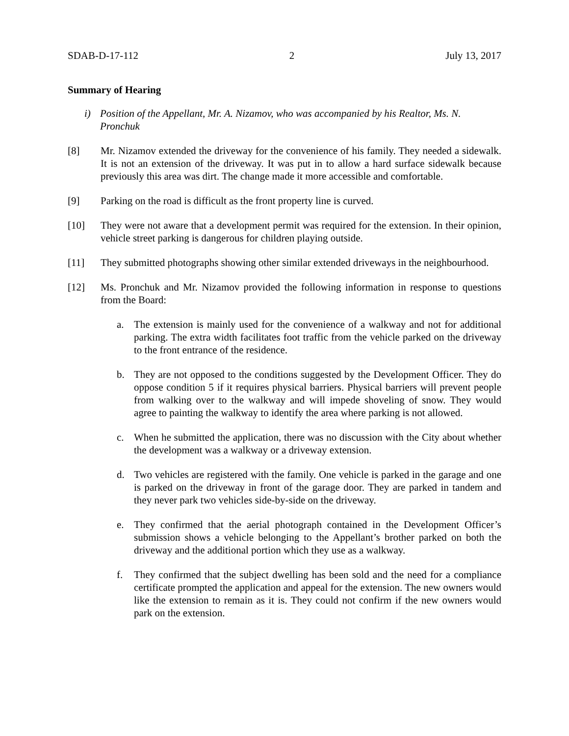SDAB-D-17-112 2 July 13, 2017
Summary of Hearing
i) Position of the Appellant, Mr. A. Nizamov, who was accompanied by his Realtor, Ms. N. Pronchuk
[8] Mr. Nizamov extended the driveway for the convenience of his family. They needed a sidewalk. It is not an extension of the driveway. It was put in to allow a hard surface sidewalk because previously this area was dirt. The change made it more accessible and comfortable.
[9] Parking on the road is difficult as the front property line is curved.
[10] They were not aware that a development permit was required for the extension. In their opinion, vehicle street parking is dangerous for children playing outside.
[11] They submitted photographs showing other similar extended driveways in the neighbourhood.
[12] Ms. Pronchuk and Mr. Nizamov provided the following information in response to questions from the Board:
a. The extension is mainly used for the convenience of a walkway and not for additional parking. The extra width facilitates foot traffic from the vehicle parked on the driveway to the front entrance of the residence.
b. They are not opposed to the conditions suggested by the Development Officer. They do oppose condition 5 if it requires physical barriers. Physical barriers will prevent people from walking over to the walkway and will impede shoveling of snow. They would agree to painting the walkway to identify the area where parking is not allowed.
c. When he submitted the application, there was no discussion with the City about whether the development was a walkway or a driveway extension.
d. Two vehicles are registered with the family. One vehicle is parked in the garage and one is parked on the driveway in front of the garage door. They are parked in tandem and they never park two vehicles side-by-side on the driveway.
e. They confirmed that the aerial photograph contained in the Development Officer’s submission shows a vehicle belonging to the Appellant’s brother parked on both the driveway and the additional portion which they use as a walkway.
f. They confirmed that the subject dwelling has been sold and the need for a compliance certificate prompted the application and appeal for the extension. The new owners would like the extension to remain as it is. They could not confirm if the new owners would park on the extension.